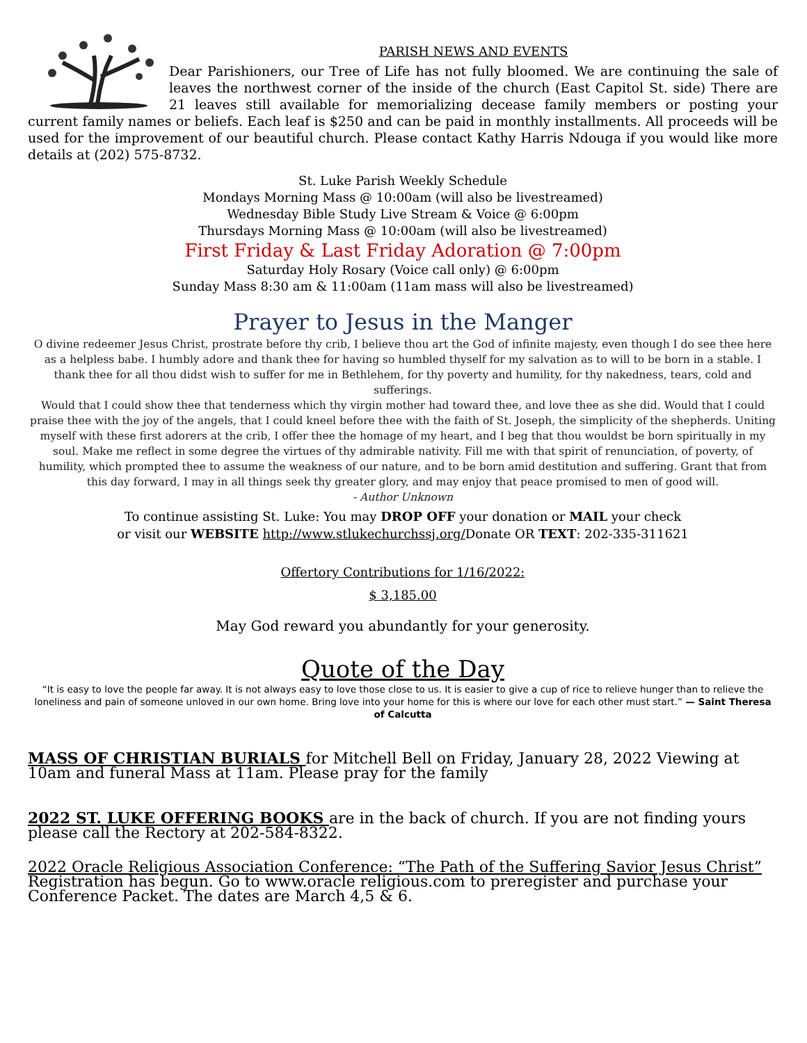PARISH NEWS AND EVENTS
Dear Parishioners, our Tree of Life has not fully bloomed. We are continuing the sale of leaves the northwest corner of the inside of the church (East Capitol St. side) There are 21 leaves still available for memorializing decease family members or posting your current family names or beliefs. Each leaf is $250 and can be paid in monthly installments. All proceeds will be used for the improvement of our beautiful church. Please contact Kathy Harris Ndouga if you would like more details at (202) 575-8732.
St. Luke Parish Weekly Schedule
Mondays Morning Mass @ 10:00am (will also be livestreamed)
Wednesday Bible Study Live Stream & Voice @ 6:00pm
Thursdays Morning Mass @ 10:00am (will also be livestreamed)
First Friday & Last Friday Adoration @ 7:00pm
Saturday Holy Rosary (Voice call only) @ 6:00pm
Sunday Mass 8:30 am & 11:00am (11am mass will also be livestreamed)
Prayer to Jesus in the Manger
O divine redeemer Jesus Christ, prostrate before thy crib, I believe thou art the God of infinite majesty, even though I do see thee here as a helpless babe. I humbly adore and thank thee for having so humbled thyself for my salvation as to will to be born in a stable. I thank thee for all thou didst wish to suffer for me in Bethlehem, for thy poverty and humility, for thy nakedness, tears, cold and sufferings.
Would that I could show thee that tenderness which thy virgin mother had toward thee, and love thee as she did. Would that I could praise thee with the joy of the angels, that I could kneel before thee with the faith of St. Joseph, the simplicity of the shepherds. Uniting myself with these first adorers at the crib, I offer thee the homage of my heart, and I beg that thou wouldst be born spiritually in my soul. Make me reflect in some degree the virtues of thy admirable nativity. Fill me with that spirit of renunciation, of poverty, of humility, which prompted thee to assume the weakness of our nature, and to be born amid destitution and suffering. Grant that from this day forward, I may in all things seek thy greater glory, and may enjoy that peace promised to men of good will.
- Author Unknown
To continue assisting St. Luke: You may DROP OFF your donation or MAIL your check
or visit our WEBSITE http://www.stlukechurchssj.org/Donate OR TEXT: 202-335-311621
Offertory Contributions for 1/16/2022:
$ 3,185.00
May God reward you abundantly for your generosity.
Quote of the Day
“It is easy to love the people far away. It is not always easy to love those close to us. It is easier to give a cup of rice to relieve hunger than to relieve the loneliness and pain of someone unloved in our own home. Bring love into your home for this is where our love for each other must start.” — Saint Theresa of Calcutta
MASS OF CHRISTIAN BURIALS for Mitchell Bell on Friday, January 28, 2022 Viewing at 10am and funeral Mass at 11am. Please pray for the family
2022 ST. LUKE OFFERING BOOKS are in the back of church. If you are not finding yours please call the Rectory at 202-584-8322.
2022 Oracle Religious Association Conference: “The Path of the Suffering Savior Jesus Christ” Registration has begun. Go to www.oracle religious.com to preregister and purchase your Conference Packet. The dates are March 4,5 & 6.